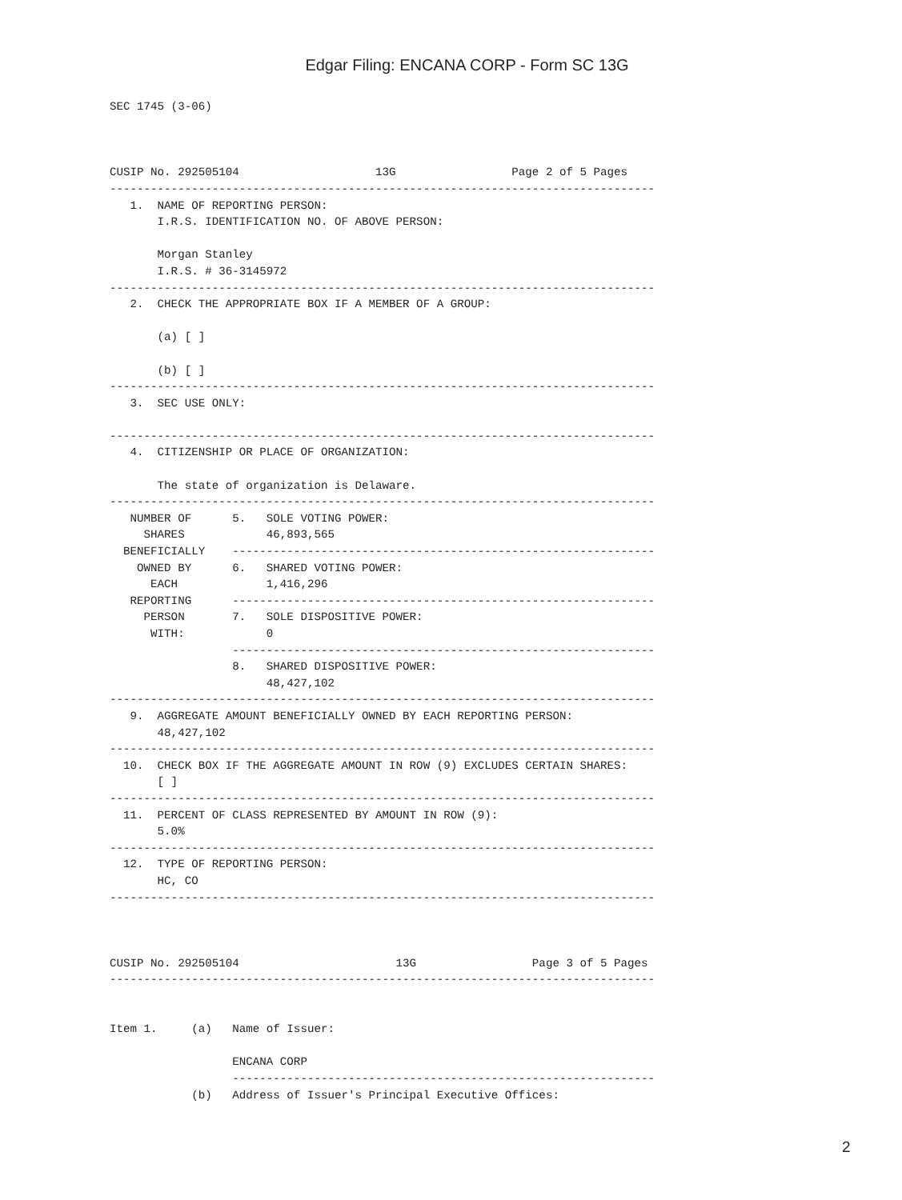Edgar Filing: ENCANA CORP - Form SC 13G
SEC 1745 (3-06)



CUSIP No. 292505104                    13G                 Page 2 of 5 Pages
--------------------------------------------------------------------------------
   1.  NAME OF REPORTING PERSON:
       I.R.S. IDENTIFICATION NO. OF ABOVE PERSON:

       Morgan Stanley
       I.R.S. # 36-3145972
--------------------------------------------------------------------------------
   2.  CHECK THE APPROPRIATE BOX IF A MEMBER OF A GROUP:

       (a) [ ]

       (b) [ ]
--------------------------------------------------------------------------------
   3.  SEC USE ONLY:

--------------------------------------------------------------------------------
   4.  CITIZENSHIP OR PLACE OF ORGANIZATION:

       The state of organization is Delaware.
--------------------------------------------------------------------------------
   NUMBER OF      5.   SOLE VOTING POWER:
     SHARES            46,893,565
  BENEFICIALLY    --------------------------------------------------------------
    OWNED BY      6.   SHARED VOTING POWER:
      EACH             1,416,296
   REPORTING      --------------------------------------------------------------
     PERSON       7.   SOLE DISPOSITIVE POWER:
      WITH:            0
                  --------------------------------------------------------------
                  8.   SHARED DISPOSITIVE POWER:
                       48,427,102
--------------------------------------------------------------------------------
   9.  AGGREGATE AMOUNT BENEFICIALLY OWNED BY EACH REPORTING PERSON:
       48,427,102
--------------------------------------------------------------------------------
  10.  CHECK BOX IF THE AGGREGATE AMOUNT IN ROW (9) EXCLUDES CERTAIN SHARES:
       [ ]
--------------------------------------------------------------------------------
  11.  PERCENT OF CLASS REPRESENTED BY AMOUNT IN ROW (9):
       5.0%
--------------------------------------------------------------------------------
  12.  TYPE OF REPORTING PERSON:
       HC, CO
--------------------------------------------------------------------------------



CUSIP No. 292505104                       13G                 Page 3 of 5 Pages
--------------------------------------------------------------------------------


Item 1.     (a)   Name of Issuer:

                  ENCANA CORP
                  --------------------------------------------------------------
            (b)   Address of Issuer's Principal Executive Offices:
2